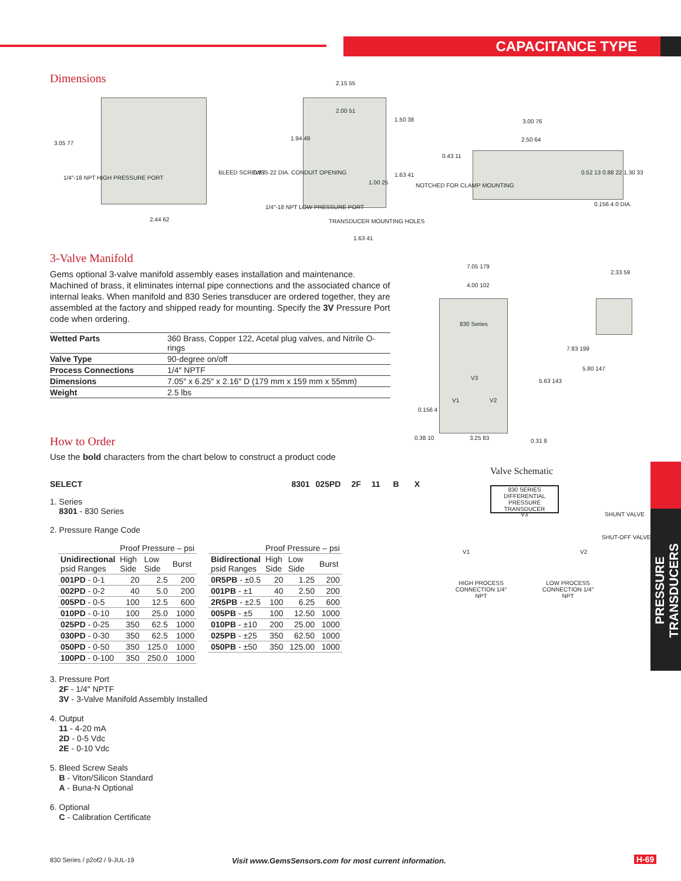CAPACITANCE TYPE
Dimensions
3.05 77
1/4″-18 NPT HIGH PRESSURE PORT
2.44 62
BLEED SCREWS 0.875 22 DIA. CONDUIT OPENING
1.94 49
2.15 55
2.00 51
1.50 38
1.63 41
1.00 25
1/4″-18 NPT LOW PRESSURE PORT
TRANSDUCER MOUNTING HOLES
1.63 41
3.00 76
2.50 64
0.43 11
NOTCHED FOR CLAMP MOUNTING
0.52 13 0.88 22 1.30 33
0.156 4.0 DIA.
3-Valve Manifold
Gems optional 3-valve manifold assembly eases installation and maintenance. Machined of brass, it eliminates internal pipe connections and the associated chance of internal leaks. When manifold and 830 Series transducer are ordered together, they are assembled at the factory and shipped ready for mounting. Specify the 3V Pressure Port code when ordering.
| Wetted Parts | 360 Brass, Copper 122, Acetal plug valves, and Nitrile O-rings |
| Valve Type | 90-degree on/off |
| Process Connections | 1/4″ NPTF |
| Dimensions | 7.05″ x 6.25″ x 2.16″ D (179 mm x 159 mm x 55mm) |
| Weight | 2.5 lbs |
7.05 179
4.00 102
830 Series
V3
V1 V2
2.33 59
7.83 199
5.80 147
5.63 143
0.156 4
0.38 10 3.25 83 0.31 8
Valve Schematic
830 SERIES DIFFERENTIAL PRESSURE TRANSDUCER
V3 SHUNT VALVE
SHUT-OFF VALVES
V1 V2
HIGH PROCESS CONNECTION 1/4″ NPT
LOW PROCESS CONNECTION 1/4″ NPT
How to Order
Use the bold characters from the chart below to construct a product code
SELECT 8301 025PD 2F 11 B X
1. Series
8301 - 830 Series
2. Pressure Range Code
| | Proof Pressure – psi | | |
| --- | --- | --- | --- |
| Unidirectional psid Ranges | High Side | Low Side | Burst |
| 001PD - 0-1 | 20 | 2.5 | 200 |
| 002PD - 0-2 | 40 | 5.0 | 200 |
| 005PD - 0-5 | 100 | 12.5 | 600 |
| 010PD - 0-10 | 100 | 25.0 | 1000 |
| 025PD - 0-25 | 350 | 62.5 | 1000 |
| 030PD - 0-30 | 350 | 62.5 | 1000 |
| 050PD - 0-50 | 350 | 125.0 | 1000 |
| 100PD - 0-100 | 350 | 250.0 | 1000 |
| | Proof Pressure – psi | | |
| --- | --- | --- | --- |
| Bidirectional psid Ranges | High Side | Low Side | Burst |
| 0R5PB - ±0.5 | 20 | 1.25 | 200 |
| 001PB - ±1 | 40 | 2.50 | 200 |
| 2R5PB - ±2.5 | 100 | 6.25 | 600 |
| 005PB - ±5 | 100 | 12.50 | 1000 |
| 010PB - ±10 | 200 | 25.00 | 1000 |
| 025PB - ±25 | 350 | 62.50 | 1000 |
| 050PB - ±50 | 350 | 125.00 | 1000 |
3. Pressure Port
2F - 1/4″ NPTF
3V - 3-Valve Manifold Assembly Installed
4. Output
11 - 4-20 mA
2D - 0-5 Vdc
2E - 0-10 Vdc
5. Bleed Screw Seals
B - Viton/Silicon Standard
A - Buna-N Optional
6. Optional
C - Calibration Certificate
PRESSURE TRANSDUCERS
830 Series / p2of2 / 9-JUL-19
Visit www.GemsSensors.com for most current information.
H-69